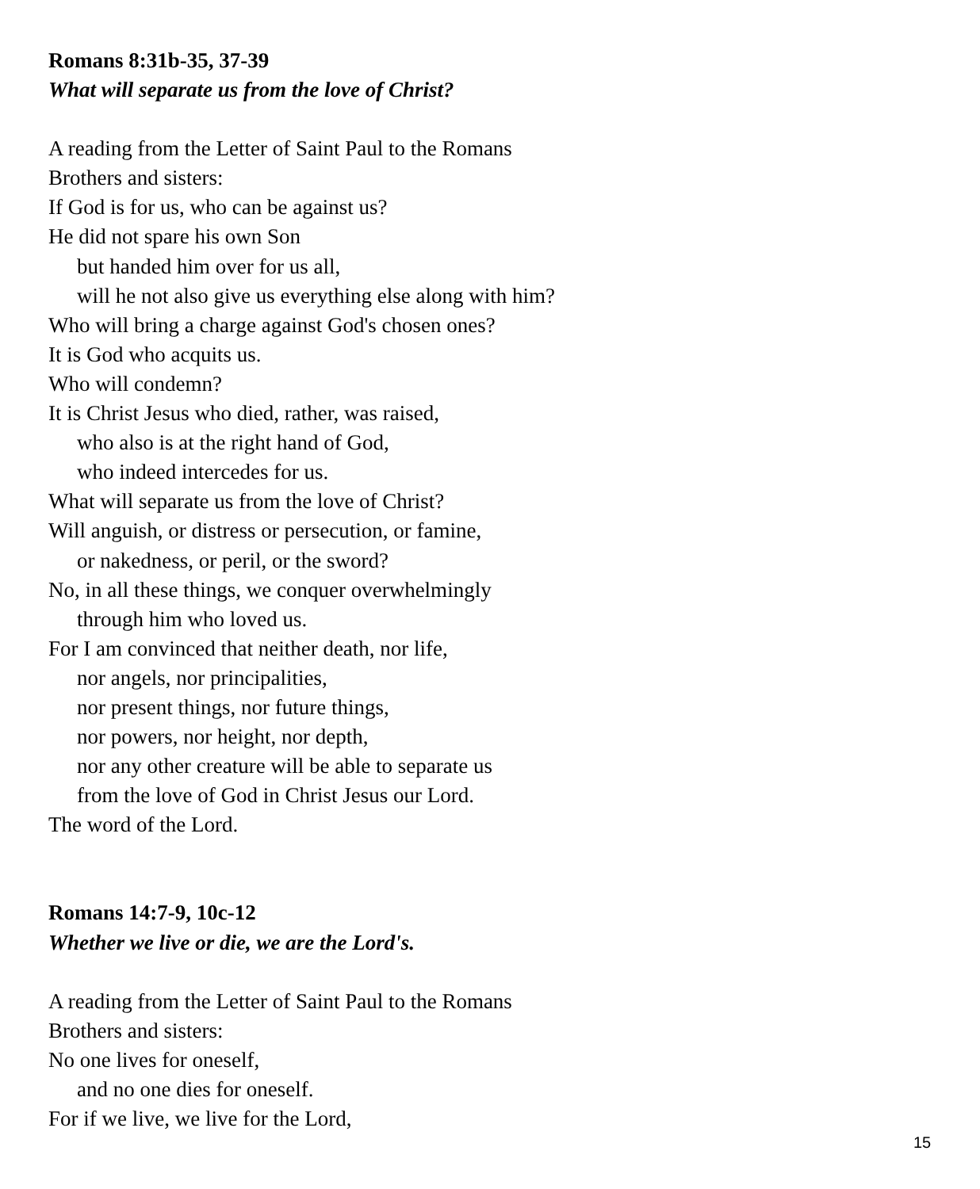Romans 8:31b-35, 37-39
What will separate us from the love of Christ?
A reading from the Letter of Saint Paul to the Romans
Brothers and sisters:
If God is for us, who can be against us?
He did not spare his own Son
but handed him over for us all,
will he not also give us everything else along with him?
Who will bring a charge against God's chosen ones?
It is God who acquits us.
Who will condemn?
It is Christ Jesus who died, rather, was raised,
who also is at the right hand of God,
who indeed intercedes for us.
What will separate us from the love of Christ?
Will anguish, or distress or persecution, or famine,
or nakedness, or peril, or the sword?
No, in all these things, we conquer overwhelmingly
through him who loved us.
For I am convinced that neither death, nor life,
nor angels, nor principalities,
nor present things, nor future things,
nor powers, nor height, nor depth,
nor any other creature will be able to separate us
from the love of God in Christ Jesus our Lord.
The word of the Lord.
Romans 14:7-9, 10c-12
Whether we live or die, we are the Lord's.
A reading from the Letter of Saint Paul to the Romans
Brothers and sisters:
No one lives for oneself,
and no one dies for oneself.
For if we live, we live for the Lord,
15